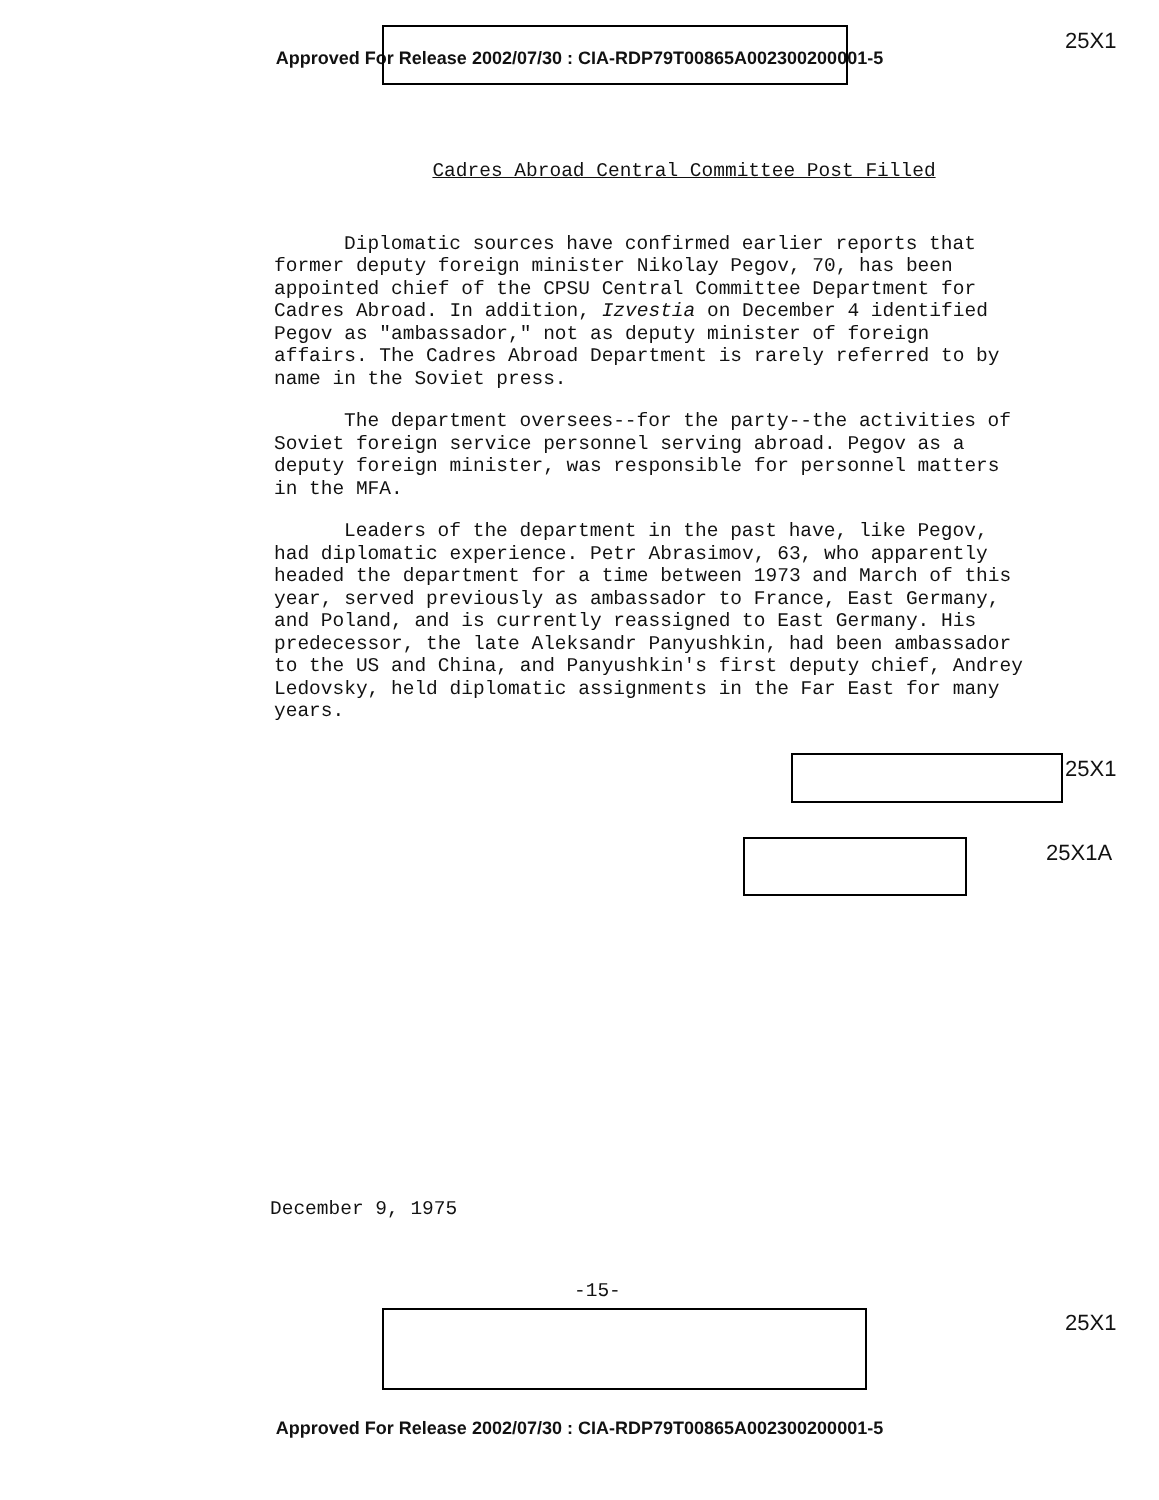Approved For Release 2002/07/30 : CIA-RDP79T00865A002300200001-5
25X1
Cadres Abroad Central Committee Post Filled
Diplomatic sources have confirmed earlier reports that former deputy foreign minister Nikolay Pegov, 70, has been appointed chief of the CPSU Central Committee Department for Cadres Abroad. In addition, Izvestia on December 4 identified Pegov as "ambassador," not as deputy minister of foreign affairs. The Cadres Abroad Department is rarely referred to by name in the Soviet press.
The department oversees--for the party--the activities of Soviet foreign service personnel serving abroad. Pegov as a deputy foreign minister, was responsible for personnel matters in the MFA.
Leaders of the department in the past have, like Pegov, had diplomatic experience. Petr Abrasimov, 63, who apparently headed the department for a time between 1973 and March of this year, served previously as ambassador to France, East Germany, and Poland, and is currently reassigned to East Germany. His predecessor, the late Aleksandr Panyushkin, had been ambassador to the US and China, and Panyushkin's first deputy chief, Andrey Ledovsky, held diplomatic assignments in the Far East for many years.
25X1
25X1A
December 9, 1975
-15-
25X1
Approved For Release 2002/07/30 : CIA-RDP79T00865A002300200001-5